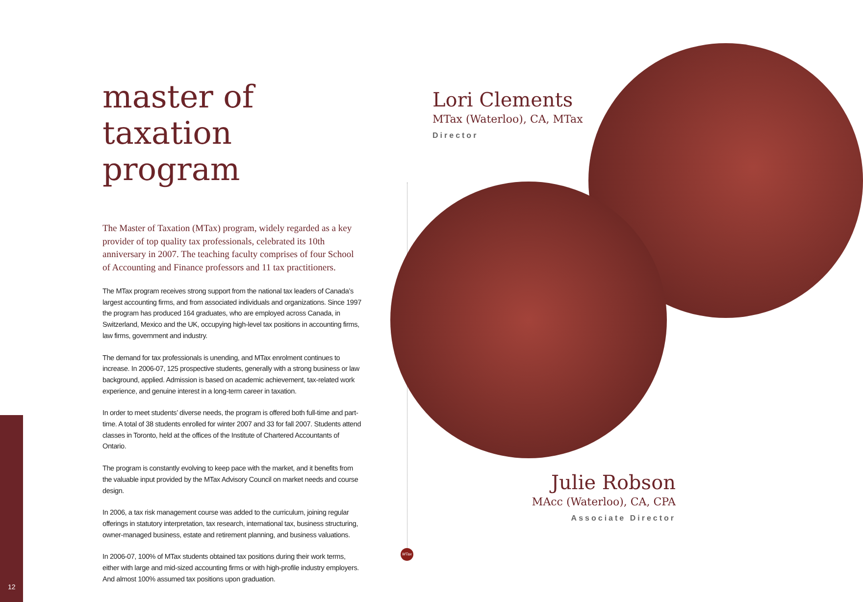12
master of
taxation program
The Master of Taxation (MTax) program, widely regarded as a key provider of top quality tax professionals, celebrated its 10th anniversary in 2007. The teaching faculty comprises of four School of Accounting and Finance professors and 11 tax practitioners.
The MTax program receives strong support from the national tax leaders of Canada’s largest accounting firms, and from associated individuals and organizations. Since 1997 the program has produced 164 graduates, who are employed across Canada, in Switzerland, Mexico and the UK, occupying high-level tax positions in accounting firms, law firms, government and industry.
The demand for tax professionals is unending, and MTax enrolment continues to increase. In 2006-07, 125 prospective students, generally with a strong business or law background, applied. Admission is based on academic achievement, tax-related work experience, and genuine interest in a long-term career in taxation.
In order to meet students’ diverse needs, the program is offered both full-time and part-time. A total of 38 students enrolled for winter 2007 and 33 for fall 2007. Students attend classes in Toronto, held at the offices of the Institute of Chartered Accountants of Ontario.
The program is constantly evolving to keep pace with the market, and it benefits from the valuable input provided by the MTax Advisory Council on market needs and course design.
In 2006, a tax risk management course was added to the curriculum, joining regular offerings in statutory interpretation, tax research, international tax, business structuring, owner-managed business, estate and retirement planning, and business valuations.
In 2006-07, 100% of MTax students obtained tax positions during their work terms, either with large and mid-sized accounting firms or with high-profile industry employers. And almost 100% assumed tax positions upon graduation.
MTax
Lori Clements
MTax (Waterloo), CA, MTax
Director
Julie Robson
MAcc (Waterloo), CA, CPA
Associate Director